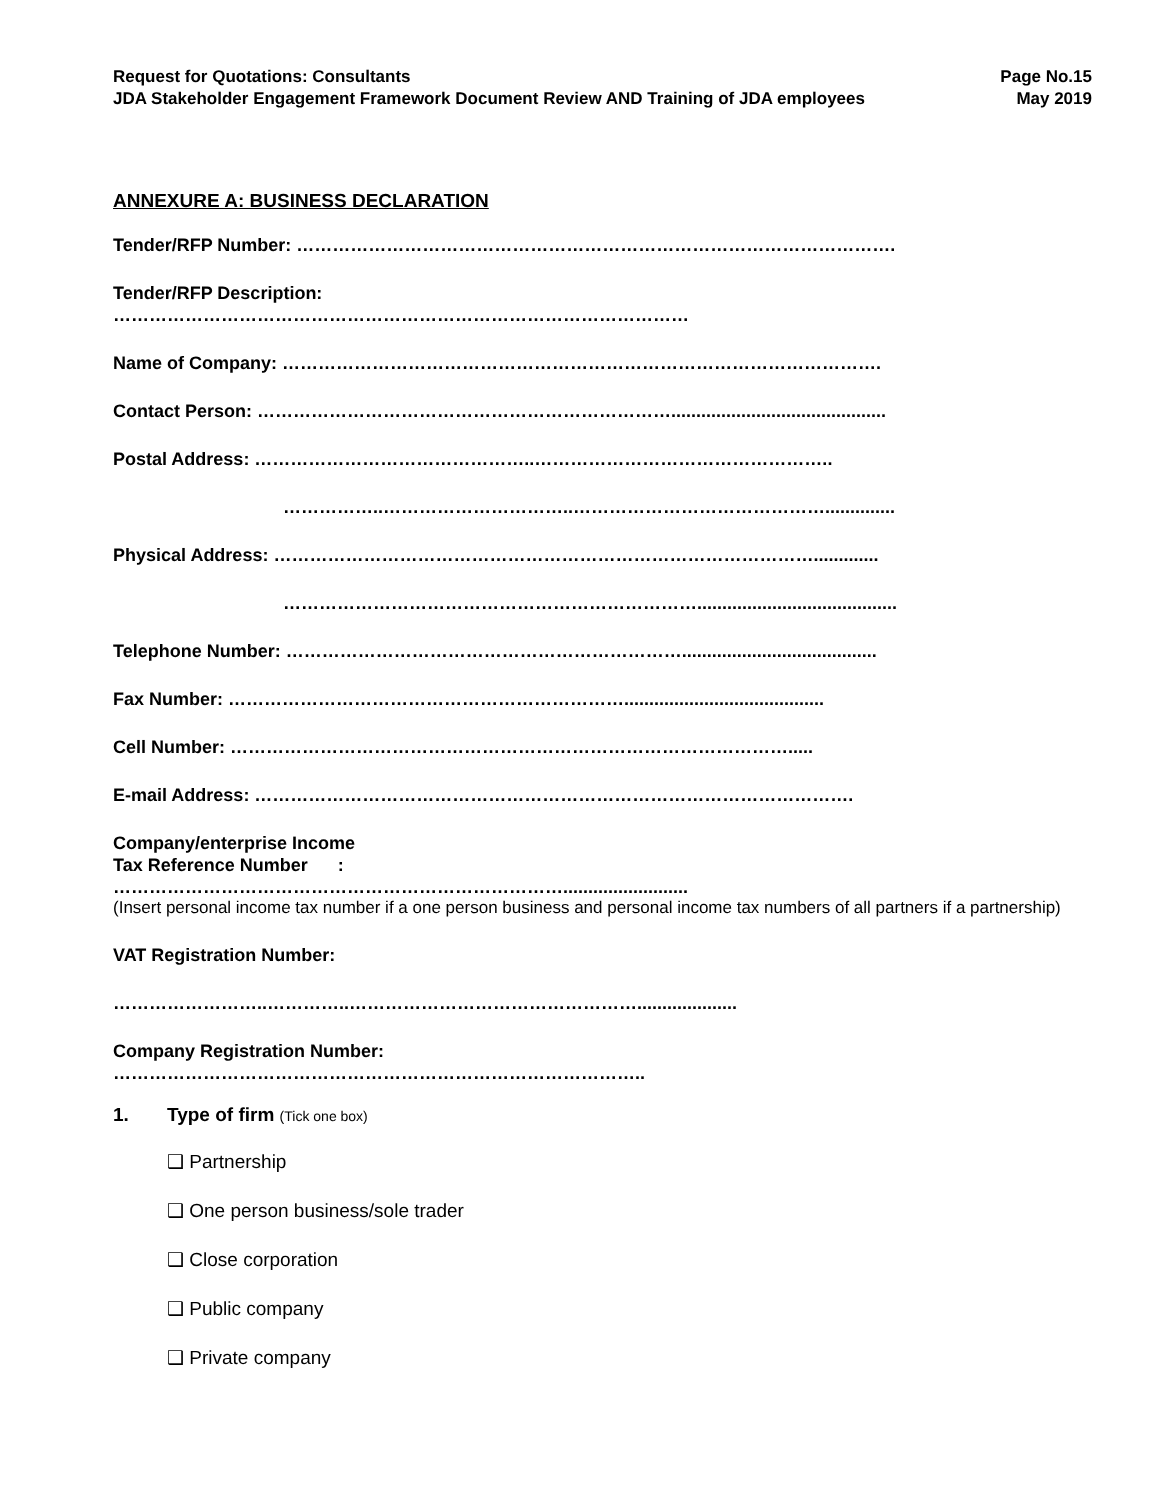Request for Quotations: Consultants
JDA Stakeholder Engagement Framework Document Review AND Training of JDA employees
Page No.15
May 2019
ANNEXURE A: BUSINESS DECLARATION
Tender/RFP Number: ……………………………………………………………………………………….
Tender/RFP Description:
……………………………………………………………………………………
Name of Company: ……………………………………………………………………………………….
Contact Person: ……………………………………………………………...........................................
Postal Address: ………………………………………..…………………………………………..
……………..…………………………..……………………………………..............
Physical Address: ……………………………………………………………………………….............
……………………………………………………………........................................
Telephone Number: ………………………………………………………….......................................
Fax Number: …………………………………………………………........................................
Cell Number: ………………………………………………………………………………….....
E-mail Address: ……………………………………………………………………………………….
Company/enterprise Income
Tax Reference Number :
………………………………………………………………….........................
(Insert personal income tax number if a one person business and personal income tax numbers of all partners if a partnership)
VAT Registration Number:
……………………..…………..…………………………………………....................
Company Registration Number:
……………………………………………………………………………..
1. Type of firm (Tick one box)
❑ Partnership
❑ One person business/sole trader
❑ Close corporation
❑ Public company
❑ Private company